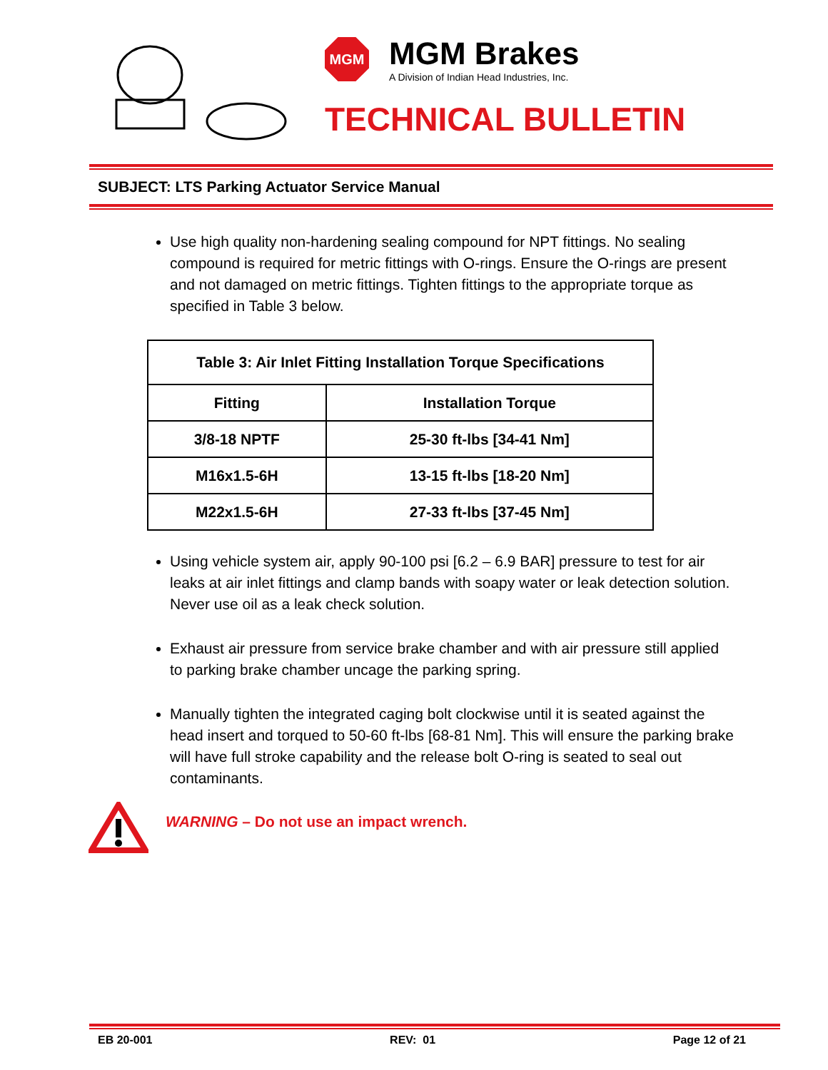MGM
MGM Brakes
A Division of Indian Head Industries, Inc.
TECHNICAL BULLETIN
SUBJECT: LTS Parking Actuator Service Manual
Use high quality non-hardening sealing compound for NPT fittings. No sealing compound is required for metric fittings with O-rings. Ensure the O-rings are present and not damaged on metric fittings. Tighten fittings to the appropriate torque as specified in Table 3 below.
| Table 3: Air Inlet Fitting Installation Torque Specifications | |
| --- | --- |
| Fitting | Installation Torque |
| 3/8-18 NPTF | 25-30 ft-lbs [34-41 Nm] |
| M16x1.5-6H | 13-15 ft-lbs [18-20 Nm] |
| M22x1.5-6H | 27-33 ft-lbs [37-45 Nm] |
Using vehicle system air, apply 90-100 psi [6.2 – 6.9 BAR] pressure to test for air leaks at air inlet fittings and clamp bands with soapy water or leak detection solution. Never use oil as a leak check solution.
Exhaust air pressure from service brake chamber and with air pressure still applied to parking brake chamber uncage the parking spring.
Manually tighten the integrated caging bolt clockwise until it is seated against the head insert and torqued to 50-60 ft-lbs [68-81 Nm]. This will ensure the parking brake will have full stroke capability and the release bolt O-ring is seated to seal out contaminants.
WARNING – Do not use an impact wrench.
EB 20-001 REV: 01 Page 12 of 21